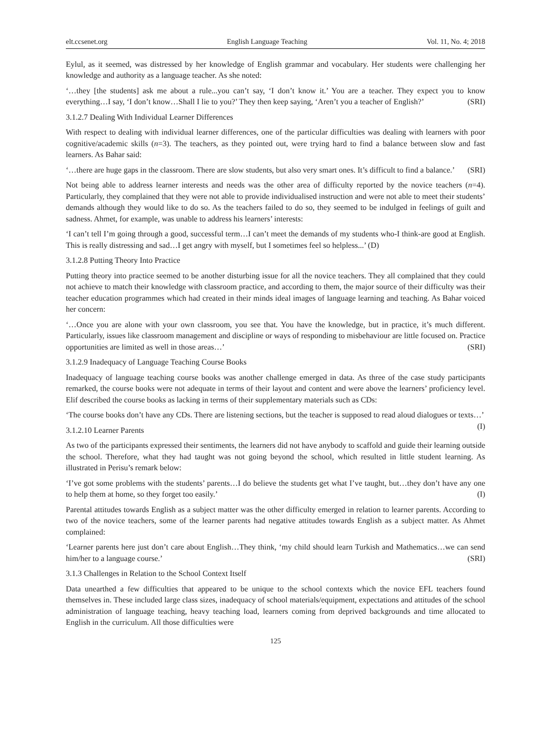elt.ccsenet.org English Language Teaching Vol. 11, No. 4; 2018
Eylul, as it seemed, was distressed by her knowledge of English grammar and vocabulary. Her students were challenging her knowledge and authority as a language teacher. As she noted:
‘…they [the students] ask me about a rule...you can’t say, ‘I don’t know it.’ You are a teacher. They expect you to know everything…I say, ‘I don’t know…Shall I lie to you?’ They then keep saying, ‘Aren’t you a teacher of English?’ (SRI)
3.1.2.7 Dealing With Individual Learner Differences
With respect to dealing with individual learner differences, one of the particular difficulties was dealing with learners with poor cognitive/academic skills (n=3). The teachers, as they pointed out, were trying hard to find a balance between slow and fast learners. As Bahar said:
‘…there are huge gaps in the classroom. There are slow students, but also very smart ones. It’s difficult to find a balance.’ (SRI)
Not being able to address learner interests and needs was the other area of difficulty reported by the novice teachers (n=4). Particularly, they complained that they were not able to provide individualised instruction and were not able to meet their students’ demands although they would like to do so. As the teachers failed to do so, they seemed to be indulged in feelings of guilt and sadness. Ahmet, for example, was unable to address his learners’ interests:
‘I can’t tell I’m going through a good, successful term…I can’t meet the demands of my students who-I think-are good at English. This is really distressing and sad…I get angry with myself, but I sometimes feel so helpless...’ (D)
3.1.2.8 Putting Theory Into Practice
Putting theory into practice seemed to be another disturbing issue for all the novice teachers. They all complained that they could not achieve to match their knowledge with classroom practice, and according to them, the major source of their difficulty was their teacher education programmes which had created in their minds ideal images of language learning and teaching. As Bahar voiced her concern:
‘…Once you are alone with your own classroom, you see that. You have the knowledge, but in practice, it’s much different. Particularly, issues like classroom management and discipline or ways of responding to misbehaviour are little focused on. Practice opportunities are limited as well in those areas…’ (SRI)
3.1.2.9 Inadequacy of Language Teaching Course Books
Inadequacy of language teaching course books was another challenge emerged in data. As three of the case study participants remarked, the course books were not adequate in terms of their layout and content and were above the learners’ proficiency level. Elif described the course books as lacking in terms of their supplementary materials such as CDs:
‘The course books don’t have any CDs. There are listening sections, but the teacher is supposed to read aloud dialogues or texts…’ (I)
3.1.2.10 Learner Parents
As two of the participants expressed their sentiments, the learners did not have anybody to scaffold and guide their learning outside the school. Therefore, what they had taught was not going beyond the school, which resulted in little student learning. As illustrated in Perisu’s remark below:
‘I’ve got some problems with the students’ parents…I do believe the students get what I’ve taught, but…they don’t have any one to help them at home, so they forget too easily.’ (I)
Parental attitudes towards English as a subject matter was the other difficulty emerged in relation to learner parents. According to two of the novice teachers, some of the learner parents had negative attitudes towards English as a subject matter. As Ahmet complained:
‘Learner parents here just don’t care about English…They think, ‘my child should learn Turkish and Mathematics…we can send him/her to a language course.’ (SRI)
3.1.3 Challenges in Relation to the School Context Itself
Data unearthed a few difficulties that appeared to be unique to the school contexts which the novice EFL teachers found themselves in. These included large class sizes, inadequacy of school materials/equipment, expectations and attitudes of the school administration of language teaching, heavy teaching load, learners coming from deprived backgrounds and time allocated to English in the curriculum. All those difficulties were
125